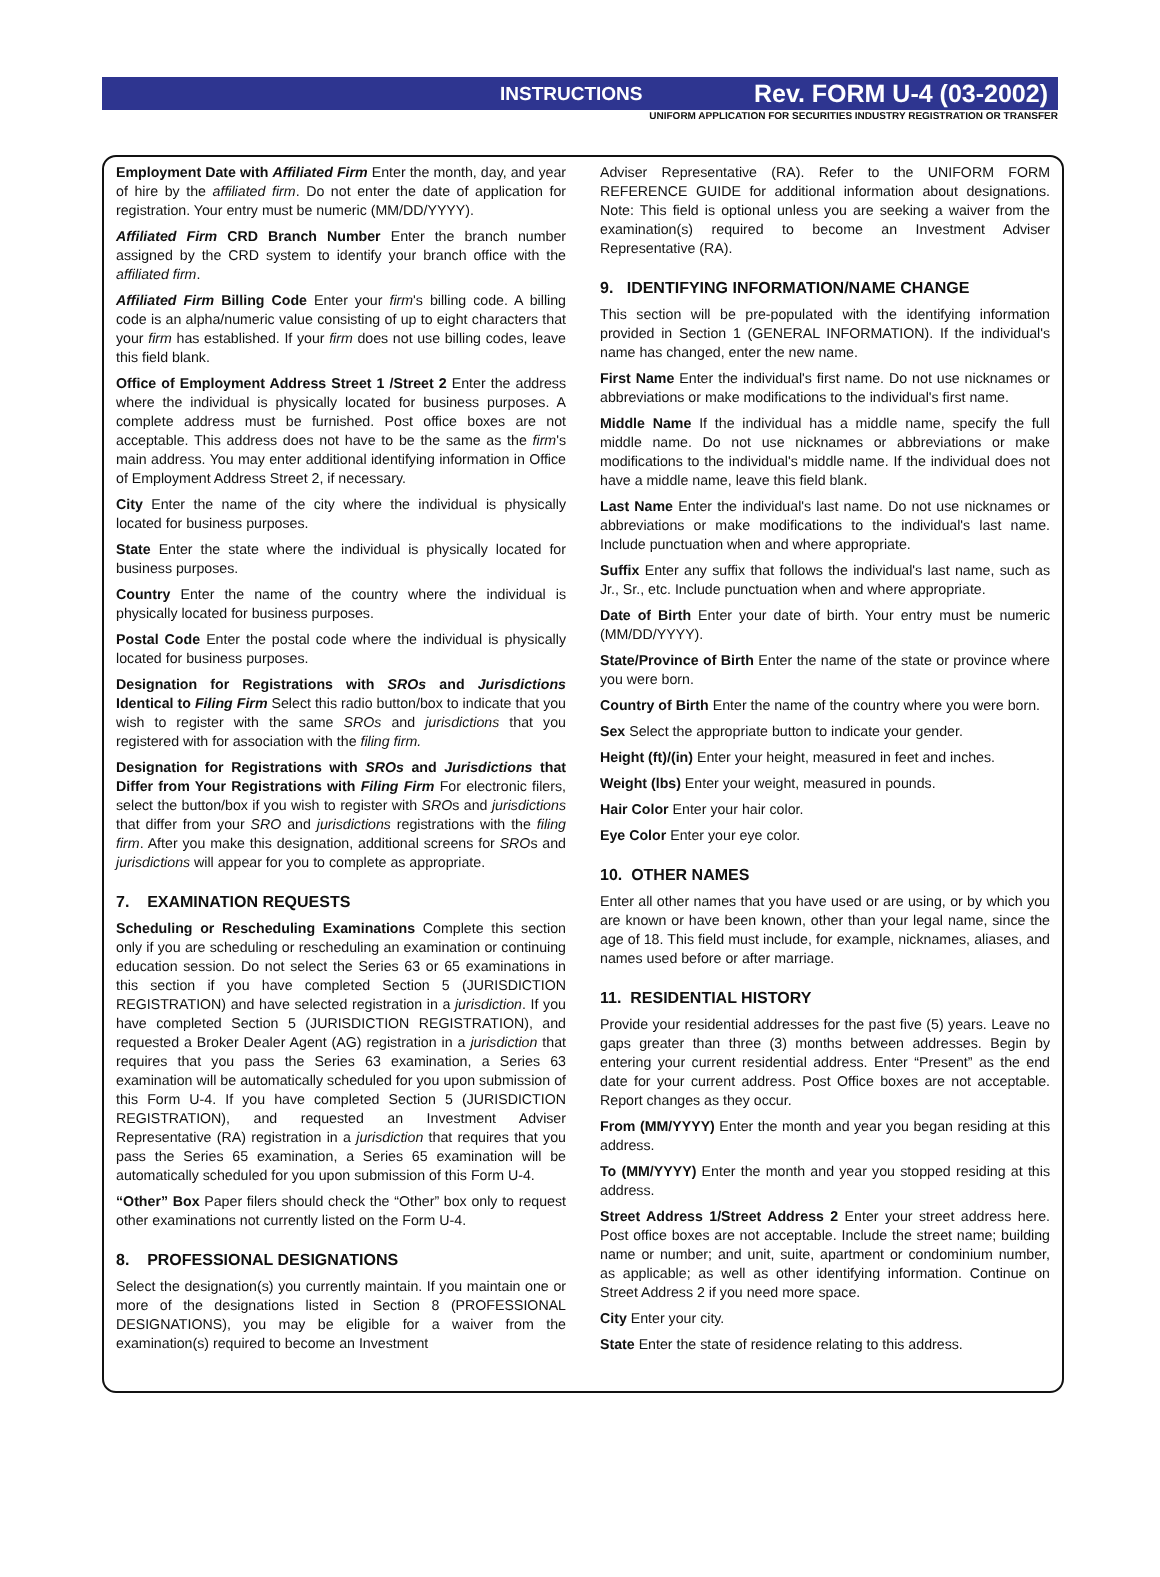INSTRUCTIONS Rev. FORM U-4 (03-2002)
UNIFORM APPLICATION FOR SECURITIES INDUSTRY REGISTRATION OR TRANSFER
Employment Date with Affiliated Firm Enter the month, day, and year of hire by the affiliated firm. Do not enter the date of application for registration. Your entry must be numeric (MM/DD/YYYY).
Affiliated Firm CRD Branch Number Enter the branch number assigned by the CRD system to identify your branch office with the affiliated firm.
Affiliated Firm Billing Code Enter your firm's billing code. A billing code is an alpha/numeric value consisting of up to eight characters that your firm has established. If your firm does not use billing codes, leave this field blank.
Office of Employment Address Street 1 /Street 2 Enter the address where the individual is physically located for business purposes. A complete address must be furnished. Post office boxes are not acceptable. This address does not have to be the same as the firm's main address. You may enter additional identifying information in Office of Employment Address Street 2, if necessary.
City Enter the name of the city where the individual is physically located for business purposes.
State Enter the state where the individual is physically located for business purposes.
Country Enter the name of the country where the individual is physically located for business purposes.
Postal Code Enter the postal code where the individual is physically located for business purposes.
Designation for Registrations with SROs and Jurisdictions Identical to Filing Firm Select this radio button/box to indicate that you wish to register with the same SROs and jurisdictions that you registered with for association with the filing firm.
Designation for Registrations with SROs and Jurisdictions that Differ from Your Registrations with Filing Firm For electronic filers, select the button/box if you wish to register with SROs and jurisdictions that differ from your SRO and jurisdictions registrations with the filing firm. After you make this designation, additional screens for SROs and jurisdictions will appear for you to complete as appropriate.
7. EXAMINATION REQUESTS
Scheduling or Rescheduling Examinations Complete this section only if you are scheduling or rescheduling an examination or continuing education session. Do not select the Series 63 or 65 examinations in this section if you have completed Section 5 (JURISDICTION REGISTRATION) and have selected registration in a jurisdiction. If you have completed Section 5 (JURISDICTION REGISTRATION), and requested a Broker Dealer Agent (AG) registration in a jurisdiction that requires that you pass the Series 63 examination, a Series 63 examination will be automatically scheduled for you upon submission of this Form U-4. If you have completed Section 5 (JURISDICTION REGISTRATION), and requested an Investment Adviser Representative (RA) registration in a jurisdiction that requires that you pass the Series 65 examination, a Series 65 examination will be automatically scheduled for you upon submission of this Form U-4.
“Other” Box Paper filers should check the “Other” box only to request other examinations not currently listed on the Form U-4.
8. PROFESSIONAL DESIGNATIONS
Select the designation(s) you currently maintain. If you maintain one or more of the designations listed in Section 8 (PROFESSIONAL DESIGNATIONS), you may be eligible for a waiver from the examination(s) required to become an Investment
Adviser Representative (RA). Refer to the UNIFORM FORM REFERENCE GUIDE for additional information about designations. Note: This field is optional unless you are seeking a waiver from the examination(s) required to become an Investment Adviser Representative (RA).
9. IDENTIFYING INFORMATION/NAME CHANGE
This section will be pre-populated with the identifying information provided in Section 1 (GENERAL INFORMATION). If the individual's name has changed, enter the new name.
First Name Enter the individual's first name. Do not use nicknames or abbreviations or make modifications to the individual's first name.
Middle Name If the individual has a middle name, specify the full middle name. Do not use nicknames or abbreviations or make modifications to the individual's middle name. If the individual does not have a middle name, leave this field blank.
Last Name Enter the individual's last name. Do not use nicknames or abbreviations or make modifications to the individual's last name. Include punctuation when and where appropriate.
Suffix Enter any suffix that follows the individual's last name, such as Jr., Sr., etc. Include punctuation when and where appropriate.
Date of Birth Enter your date of birth. Your entry must be numeric (MM/DD/YYYY).
State/Province of Birth Enter the name of the state or province where you were born.
Country of Birth Enter the name of the country where you were born.
Sex Select the appropriate button to indicate your gender.
Height (ft)/(in) Enter your height, measured in feet and inches.
Weight (lbs) Enter your weight, measured in pounds.
Hair Color Enter your hair color.
Eye Color Enter your eye color.
10. OTHER NAMES
Enter all other names that you have used or are using, or by which you are known or have been known, other than your legal name, since the age of 18. This field must include, for example, nicknames, aliases, and names used before or after marriage.
11. RESIDENTIAL HISTORY
Provide your residential addresses for the past five (5) years. Leave no gaps greater than three (3) months between addresses. Begin by entering your current residential address. Enter “Present” as the end date for your current address. Post Office boxes are not acceptable. Report changes as they occur.
From (MM/YYYY) Enter the month and year you began residing at this address.
To (MM/YYYY) Enter the month and year you stopped residing at this address.
Street Address 1/Street Address 2 Enter your street address here. Post office boxes are not acceptable. Include the street name; building name or number; and unit, suite, apartment or condominium number, as applicable; as well as other identifying information. Continue on Street Address 2 if you need more space.
City Enter your city.
State Enter the state of residence relating to this address.